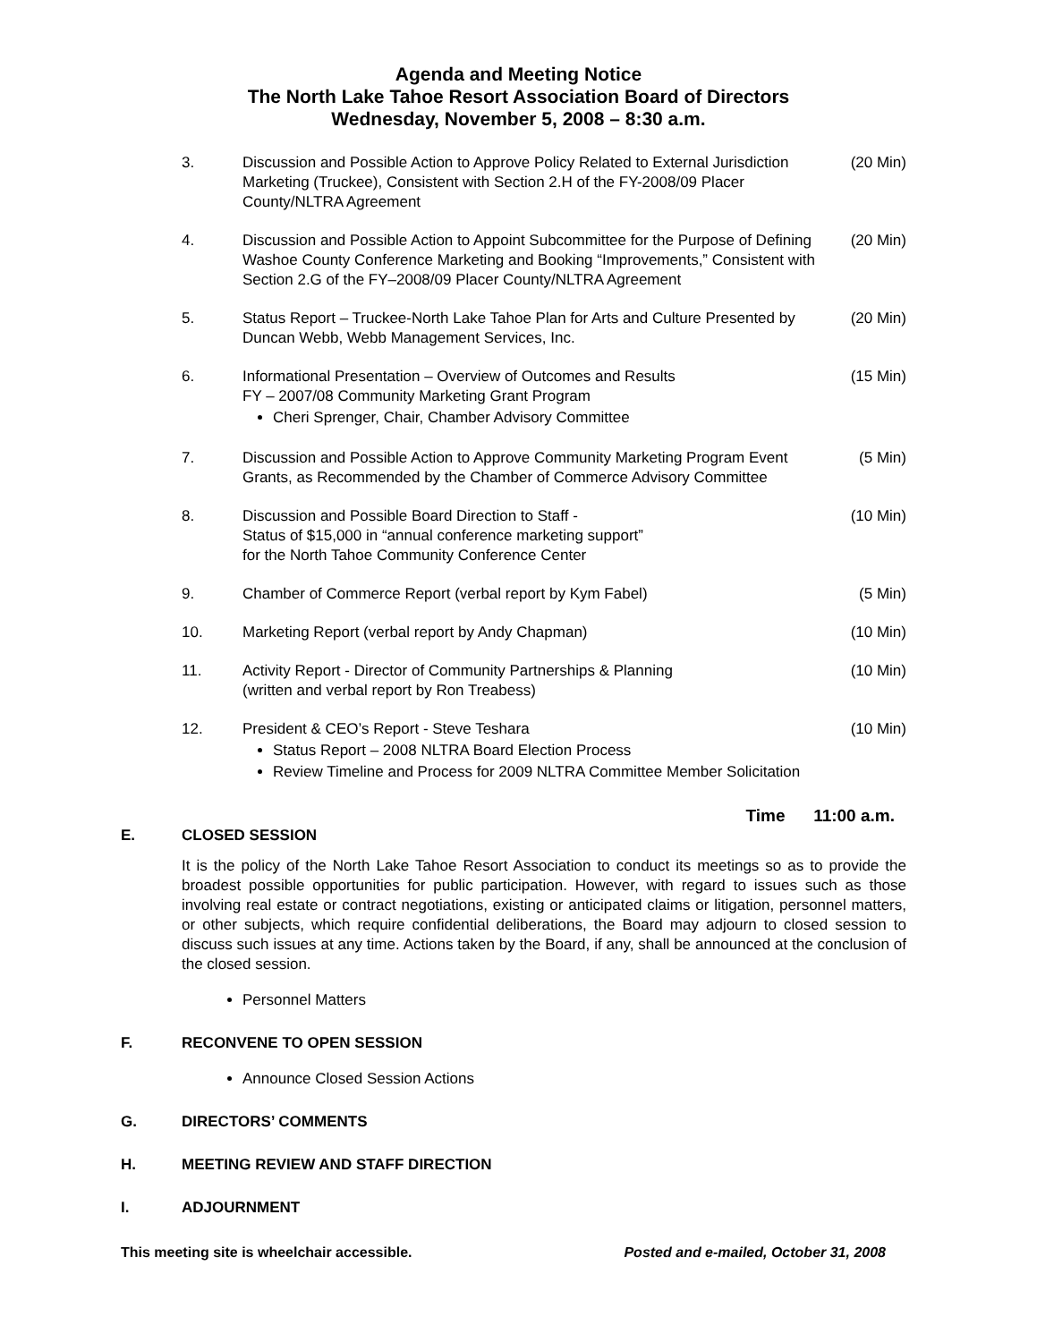Agenda and Meeting Notice
The North Lake Tahoe Resort Association Board of Directors
Wednesday, November 5, 2008 – 8:30 a.m.
3. Discussion and Possible Action to Approve Policy Related to External Jurisdiction Marketing (Truckee), Consistent with Section 2.H of the FY-2008/09 Placer County/NLTRA Agreement
(20 Min)
4. Discussion and Possible Action to Appoint Subcommittee for the Purpose of Defining Washoe County Conference Marketing and Booking “Improvements,” Consistent with Section 2.G of the FY–2008/09 Placer County/NLTRA Agreement
(20 Min)
5. Status Report – Truckee-North Lake Tahoe Plan for Arts and Culture Presented by Duncan Webb, Webb Management Services, Inc.
(20 Min)
6. Informational Presentation – Overview of Outcomes and Results
FY – 2007/08 Community Marketing Grant Program
Cheri Sprenger, Chair, Chamber Advisory Committee
(15 Min)
7. Discussion and Possible Action to Approve Community Marketing Program Event Grants, as Recommended by the Chamber of Commerce Advisory Committee
(5 Min)
8. Discussion and Possible Board Direction to Staff -
Status of $15,000 in “annual conference marketing support”
for the North Tahoe Community Conference Center
(10 Min)
9. Chamber of Commerce Report (verbal report by Kym Fabel)
(5 Min)
10. Marketing Report (verbal report by Andy Chapman)
(10 Min)
11. Activity Report - Director of Community Partnerships & Planning
(written and verbal report by Ron Treabess)
(10 Min)
12. President & CEO’s Report - Steve Teshara
Status Report – 2008 NLTRA Board Election Process
Review Timeline and Process for 2009 NLTRA Committee Member Solicitation
(10 Min)
Time 11:00 a.m.
E. CLOSED SESSION
It is the policy of the North Lake Tahoe Resort Association to conduct its meetings so as to provide the broadest possible opportunities for public participation. However, with regard to issues such as those involving real estate or contract negotiations, existing or anticipated claims or litigation, personnel matters, or other subjects, which require confidential deliberations, the Board may adjourn to closed session to discuss such issues at any time. Actions taken by the Board, if any, shall be announced at the conclusion of the closed session.
Personnel Matters
F. RECONVENE TO OPEN SESSION
Announce Closed Session Actions
G. DIRECTORS’ COMMENTS
H. MEETING REVIEW AND STAFF DIRECTION
I. ADJOURNMENT
This meeting site is wheelchair accessible. Posted and e-mailed, October 31, 2008